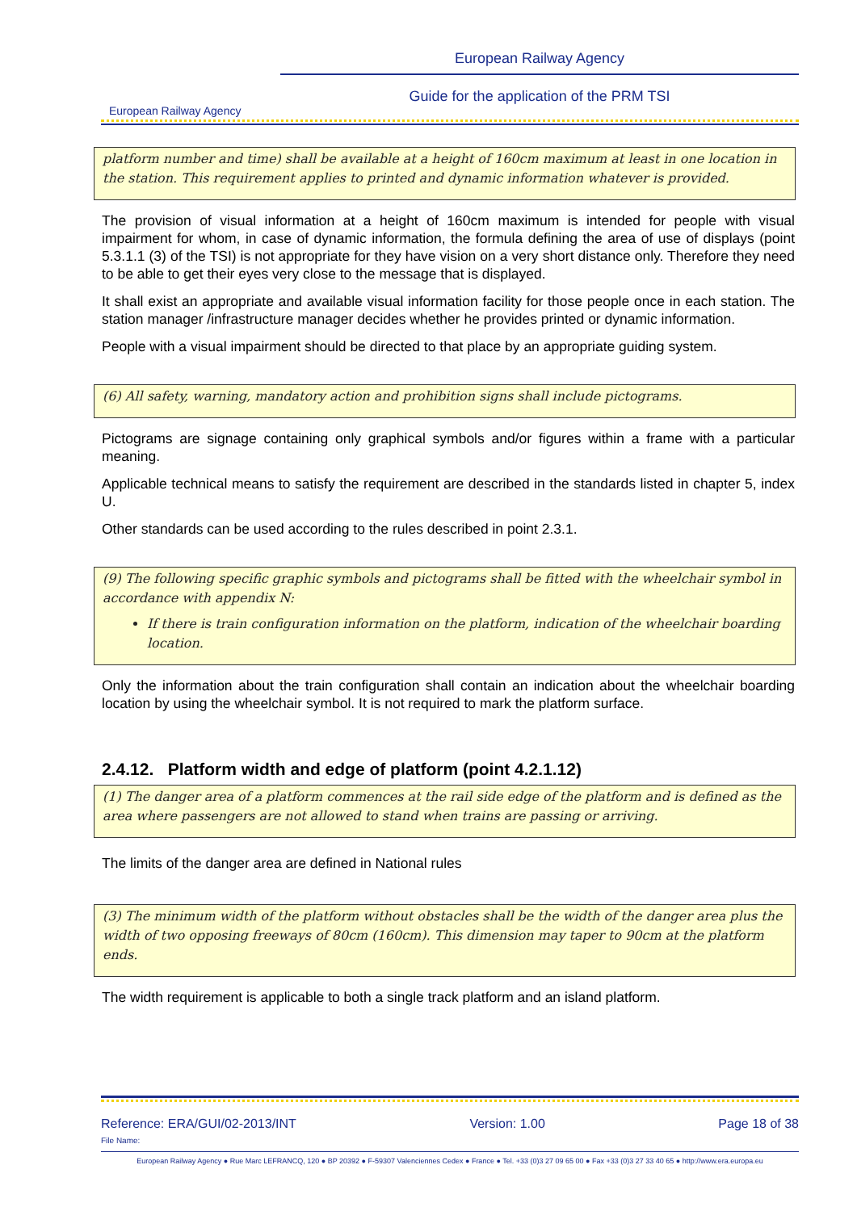European Railway Agency
European Railway Agency
Guide for the application of the PRM TSI
platform number and time) shall be available at a height of 160cm maximum at least in one location in the station. This requirement applies to printed and dynamic information whatever is provided.
The provision of visual information at a height of 160cm maximum is intended for people with visual impairment for whom, in case of dynamic information, the formula defining the area of use of displays (point 5.3.1.1 (3) of the TSI) is not appropriate for they have vision on a very short distance only. Therefore they need to be able to get their eyes very close to the message that is displayed.
It shall exist an appropriate and available visual information facility for those people once in each station. The station manager /infrastructure manager decides whether he provides printed or dynamic information.
People with a visual impairment should be directed to that place by an appropriate guiding system.
(6) All safety, warning, mandatory action and prohibition signs shall include pictograms.
Pictograms are signage containing only graphical symbols and/or figures within a frame with a particular meaning.
Applicable technical means to satisfy the requirement are described in the standards listed in chapter 5, index U.
Other standards can be used according to the rules described in point 2.3.1.
(9) The following specific graphic symbols and pictograms shall be fitted with the wheelchair symbol in accordance with appendix N:
If there is train configuration information on the platform, indication of the wheelchair boarding location.
Only the information about the train configuration shall contain an indication about the wheelchair boarding location by using the wheelchair symbol. It is not required to mark the platform surface.
2.4.12. Platform width and edge of platform (point 4.2.1.12)
(1) The danger area of a platform commences at the rail side edge of the platform and is defined as the area where passengers are not allowed to stand when trains are passing or arriving.
The limits of the danger area are defined in National rules
(3) The minimum width of the platform without obstacles shall be the width of the danger area plus the width of two opposing freeways of 80cm (160cm). This dimension may taper to 90cm at the platform ends.
The width requirement is applicable to both a single track platform and an island platform.
Reference: ERA/GUI/02-2013/INT Version: 1.00 Page 18 of 38
File Name:
European Railway Agency ● Rue Marc LEFRANCQ, 120 ● BP 20392 ● F-59307 Valenciennes Cedex ● France ● Tel. +33 (0)3 27 09 65 00 ● Fax +33 (0)3 27 33 40 65 ● http://www.era.europa.eu